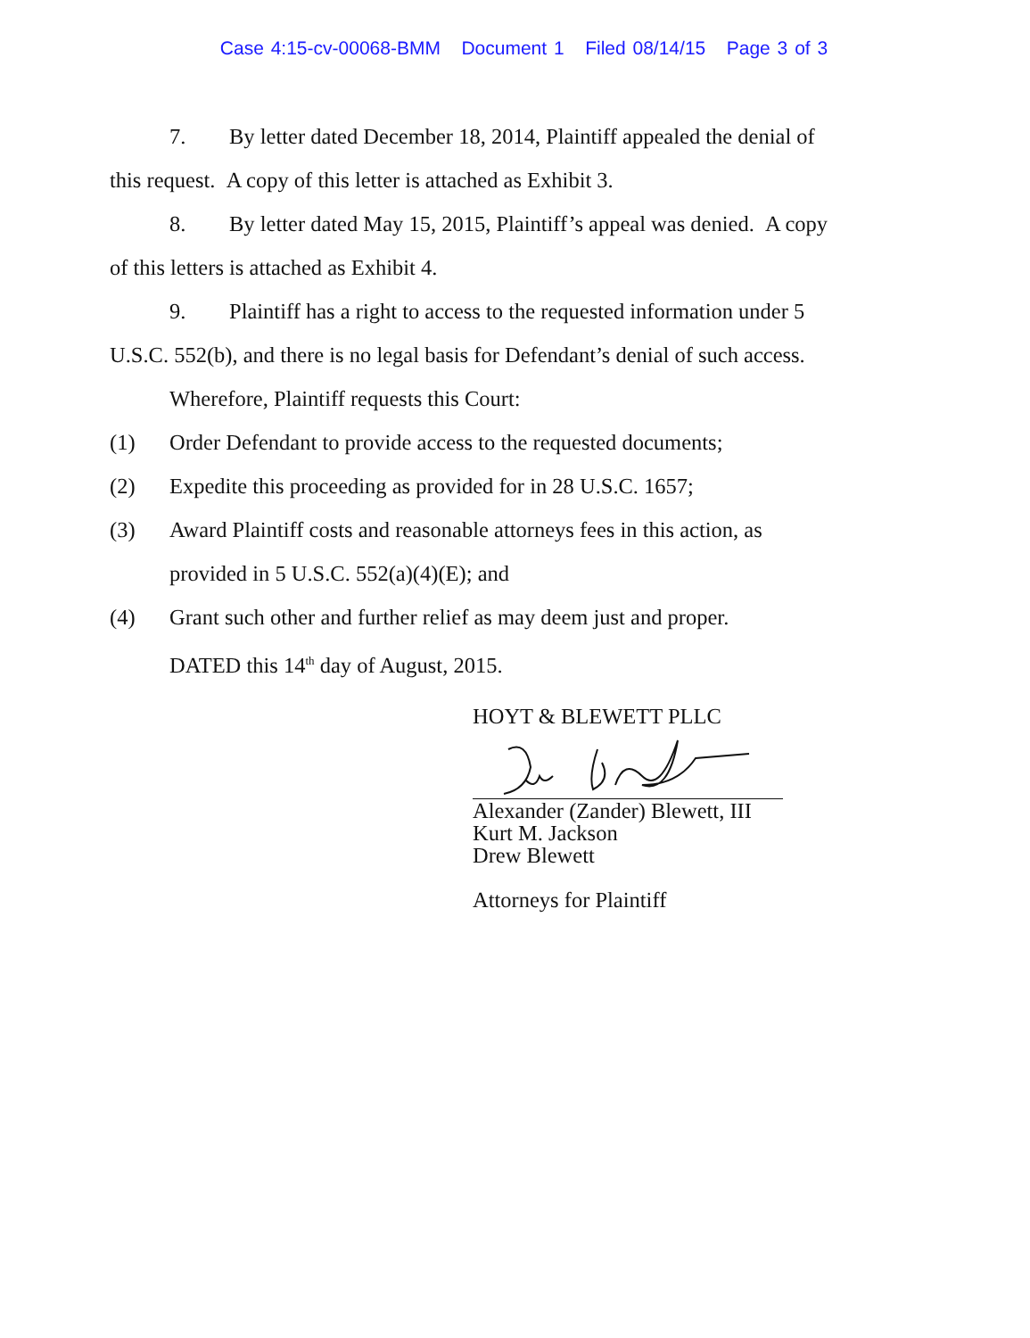Case 4:15-cv-00068-BMM Document 1 Filed 08/14/15 Page 3 of 3
7. By letter dated December 18, 2014, Plaintiff appealed the denial of
this request. A copy of this letter is attached as Exhibit 3.
8. By letter dated May 15, 2015, Plaintiff’s appeal was denied. A copy
of this letters is attached as Exhibit 4.
9. Plaintiff has a right to access to the requested information under 5
U.S.C. 552(b), and there is no legal basis for Defendant’s denial of such access.
Wherefore, Plaintiff requests this Court:
(1) Order Defendant to provide access to the requested documents;
(2) Expedite this proceeding as provided for in 28 U.S.C. 1657;
(3) Award Plaintiff costs and reasonable attorneys fees in this action, as
provided in 5 U.S.C. 552(a)(4)(E); and
(4) Grant such other and further relief as may deem just and proper.
DATED this 14<sup>th</sup> day of August, 2015.
HOYT & BLEWETT PLLC
Alexander (Zander) Blewett, III
Kurt M. Jackson
Drew Blewett
Attorneys for Plaintiff